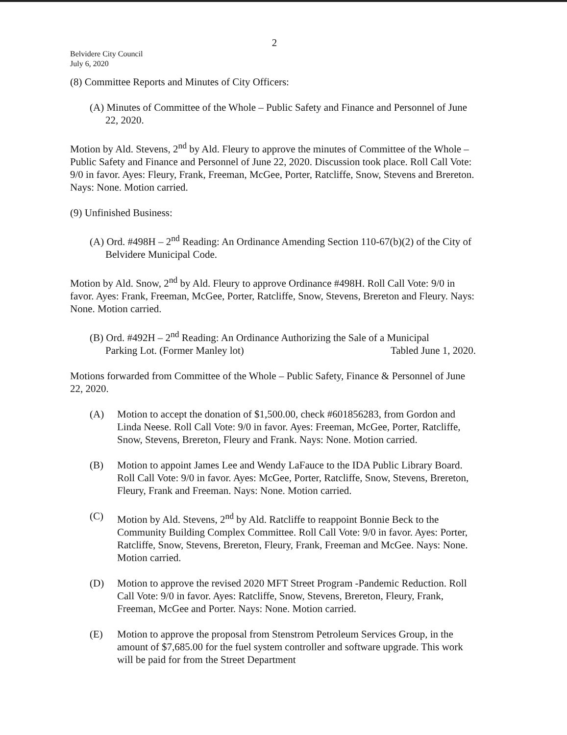2
Belvidere City Council
July 6, 2020
(8) Committee Reports and Minutes of City Officers:
(A) Minutes of Committee of the Whole – Public Safety and Finance and Personnel of June 22, 2020.
Motion by Ald. Stevens, 2<sup>nd</sup> by Ald. Fleury to approve the minutes of Committee of the Whole – Public Safety and Finance and Personnel of June 22, 2020. Discussion took place. Roll Call Vote: 9/0 in favor. Ayes: Fleury, Frank, Freeman, McGee, Porter, Ratcliffe, Snow, Stevens and Brereton. Nays: None. Motion carried.
(9) Unfinished Business:
(A) Ord. #498H – 2<sup>nd</sup> Reading: An Ordinance Amending Section 110-67(b)(2) of the City of Belvidere Municipal Code.
Motion by Ald. Snow, 2<sup>nd</sup> by Ald. Fleury to approve Ordinance #498H. Roll Call Vote: 9/0 in favor. Ayes: Frank, Freeman, McGee, Porter, Ratcliffe, Snow, Stevens, Brereton and Fleury. Nays: None. Motion carried.
(B) Ord. #492H – 2<sup>nd</sup> Reading: An Ordinance Authorizing the Sale of a Municipal
Parking Lot. (Former Manley lot) Tabled June 1, 2020.
Motions forwarded from Committee of the Whole – Public Safety, Finance & Personnel of June 22, 2020.
(A) Motion to accept the donation of $1,500.00, check #601856283, from Gordon and Linda Neese. Roll Call Vote: 9/0 in favor. Ayes: Freeman, McGee, Porter, Ratcliffe, Snow, Stevens, Brereton, Fleury and Frank. Nays: None. Motion carried.
(B) Motion to appoint James Lee and Wendy LaFauce to the IDA Public Library Board. Roll Call Vote: 9/0 in favor. Ayes: McGee, Porter, Ratcliffe, Snow, Stevens, Brereton, Fleury, Frank and Freeman. Nays: None. Motion carried.
(C) Motion by Ald. Stevens, 2<sup>nd</sup> by Ald. Ratcliffe to reappoint Bonnie Beck to the Community Building Complex Committee. Roll Call Vote: 9/0 in favor. Ayes: Porter, Ratcliffe, Snow, Stevens, Brereton, Fleury, Frank, Freeman and McGee. Nays: None. Motion carried.
(D) Motion to approve the revised 2020 MFT Street Program -Pandemic Reduction. Roll Call Vote: 9/0 in favor. Ayes: Ratcliffe, Snow, Stevens, Brereton, Fleury, Frank, Freeman, McGee and Porter. Nays: None. Motion carried.
(E) Motion to approve the proposal from Stenstrom Petroleum Services Group, in the amount of $7,685.00 for the fuel system controller and software upgrade. This work will be paid for from the Street Department